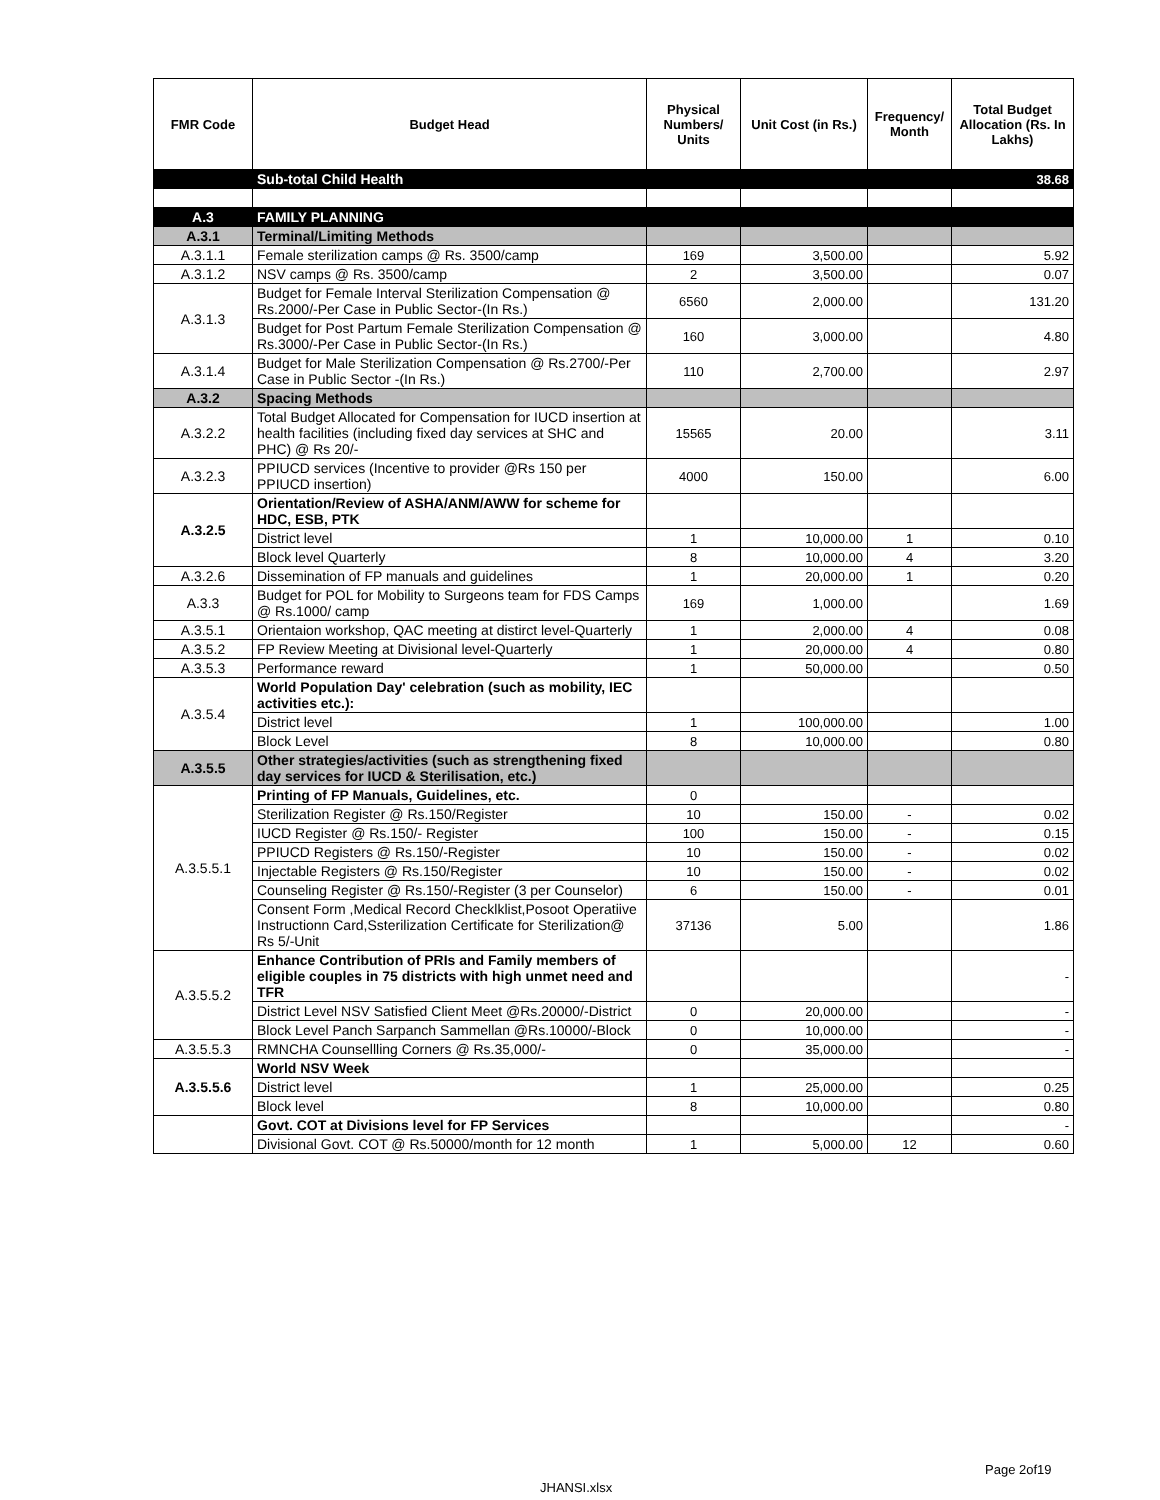| FMR Code | Budget Head | Physical Numbers/ Units | Unit Cost (in Rs.) | Frequency/ Month | Total Budget Allocation (Rs. In Lakhs) |
| --- | --- | --- | --- | --- | --- |
| | Sub-total Child Health | | | | 38.68 |
| A.3 | FAMILY PLANNING | | | | |
| A.3.1 | Terminal/Limiting Methods | | | | |
| A.3.1.1 | Female sterilization camps @ Rs. 3500/camp | 169 | 3,500.00 | | 5.92 |
| A.3.1.2 | NSV camps @ Rs. 3500/camp | 2 | 3,500.00 | | 0.07 |
| A.3.1.3 | Budget for Female Interval Sterilization Compensation @ Rs.2000/-Per Case in Public Sector-(In Rs.) | 6560 | 2,000.00 | | 131.20 |
| | Budget for Post Partum Female Sterilization Compensation @ Rs.3000/-Per Case in Public Sector-(In Rs.) | 160 | 3,000.00 | | 4.80 |
| A.3.1.4 | Budget for Male Sterilization Compensation @ Rs.2700/-Per Case in Public Sector -(In Rs.) | 110 | 2,700.00 | | 2.97 |
| A.3.2 | Spacing Methods | | | | |
| A.3.2.2 | Total Budget Allocated for Compensation for IUCD insertion at health facilities (including fixed day services at SHC and PHC) @ Rs 20/- | 15565 | 20.00 | | 3.11 |
| A.3.2.3 | PPIUCD services (Incentive to provider @Rs 150 per PPIUCD insertion) | 4000 | 150.00 | | 6.00 |
| A.3.2.5 | Orientation/Review of ASHA/ANM/AWW for scheme for HDC, ESB, PTK | | | | |
| | District level | 1 | 10,000.00 | 1 | 0.10 |
| | Block level Quarterly | 8 | 10,000.00 | 4 | 3.20 |
| A.3.2.6 | Dissemination of FP manuals and guidelines | 1 | 20,000.00 | 1 | 0.20 |
| A.3.3 | Budget for POL for Mobility to Surgeons team for FDS Camps @ Rs.1000/ camp | 169 | 1,000.00 | | 1.69 |
| A.3.5.1 | Orientaion workshop, QAC meeting at distirct level-Quarterly | 1 | 2,000.00 | 4 | 0.08 |
| A.3.5.2 | FP Review Meeting at Divisional level-Quarterly | 1 | 20,000.00 | 4 | 0.80 |
| A.3.5.3 | Performance reward | 1 | 50,000.00 | | 0.50 |
| A.3.5.4 | World Population Day' celebration (such as mobility, IEC activities etc.): | | | | |
| | District level | 1 | 100,000.00 | | 1.00 |
| | Block Level | 8 | 10,000.00 | | 0.80 |
| A.3.5.5 | Other strategies/activities (such as strengthening fixed day services for IUCD & Sterilisation, etc.) | | | | |
| A.3.5.5.1 | Printing of FP Manuals, Guidelines, etc. | 0 | | | |
| | Sterilization Register @ Rs.150/Register | 10 | 150.00 | - | 0.02 |
| | IUCD Register @ Rs.150/- Register | 100 | 150.00 | - | 0.15 |
| | PPIUCD Registers @ Rs.150/-Register | 10 | 150.00 | - | 0.02 |
| | Injectable Registers @ Rs.150/Register | 10 | 150.00 | - | 0.02 |
| | Counseling Register @ Rs.150/-Register (3 per Counselor) | 6 | 150.00 | - | 0.01 |
| | Consent Form ,Medical Record Checklklist,Posoot Operatiive Instructionn Card,Ssterilization Certificate for Sterilization@ Rs 5/-Unit | 37136 | 5.00 | | 1.86 |
| A.3.5.5.2 | Enhance Contribution of PRIs and Family members of eligible couples in 75 districts with high unmet need and TFR | | | | - |
| | District Level NSV Satisfied Client Meet @Rs.20000/-District | 0 | 20,000.00 | | - |
| | Block Level Panch Sarpanch Sammellan @Rs.10000/-Block | 0 | 10,000.00 | | - |
| A.3.5.5.3 | RMNCHA Counsellling Corners @ Rs.35,000/- | 0 | 35,000.00 | | - |
| A.3.5.5.6 | World NSV Week | | | | |
| | District level | 1 | 25,000.00 | | 0.25 |
| | Block level | 8 | 10,000.00 | | 0.80 |
| | Govt. COT at Divisions level for FP Services | | | | - |
| | Divisional Govt. COT @ Rs.50000/month for 12 month | 1 | 5,000.00 | 12 | 0.60 |
Page 2of19
JHANSI.xlsx